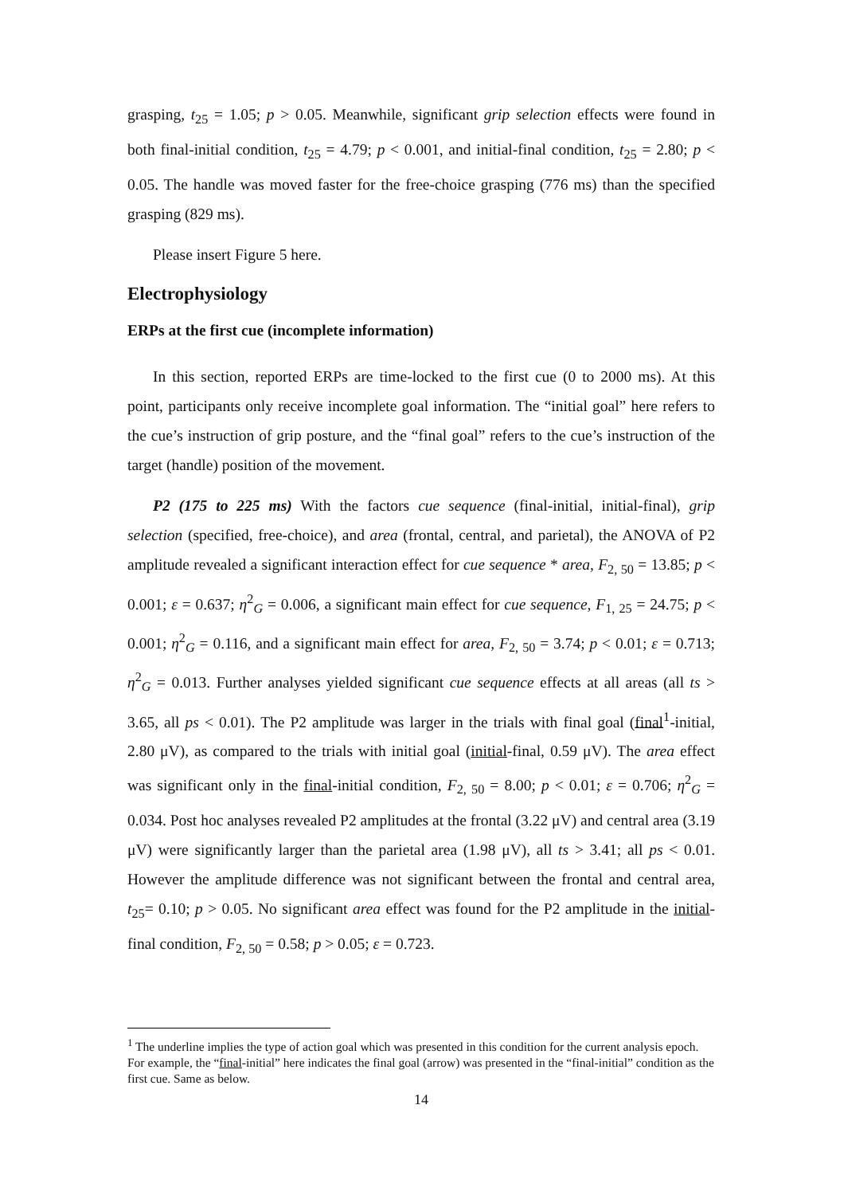grasping, t<sub>25</sub> = 1.05; p > 0.05. Meanwhile, significant grip selection effects were found in both final-initial condition, t<sub>25</sub> = 4.79; p < 0.001, and initial-final condition, t<sub>25</sub> = 2.80; p < 0.05. The handle was moved faster for the free-choice grasping (776 ms) than the specified grasping (829 ms).
Please insert Figure 5 here.
Electrophysiology
ERPs at the first cue (incomplete information)
In this section, reported ERPs are time-locked to the first cue (0 to 2000 ms). At this point, participants only receive incomplete goal information. The “initial goal” here refers to the cue’s instruction of grip posture, and the “final goal” refers to the cue’s instruction of the target (handle) position of the movement.
P2 (175 to 225 ms) With the factors cue sequence (final-initial, initial-final), grip selection (specified, free-choice), and area (frontal, central, and parietal), the ANOVA of P2 amplitude revealed a significant interaction effect for cue sequence * area, F<sub>2, 50</sub> = 13.85; p < 0.001; ε = 0.637; η<sup>2</sup><sub>G</sub> = 0.006, a significant main effect for cue sequence, F<sub>1, 25</sub> = 24.75; p < 0.001; η<sup>2</sup><sub>G</sub> = 0.116, and a significant main effect for area, F<sub>2, 50</sub> = 3.74; p < 0.01; ε = 0.713; η<sup>2</sup><sub>G</sub> = 0.013. Further analyses yielded significant cue sequence effects at all areas (all ts > 3.65, all ps < 0.01). The P2 amplitude was larger in the trials with final goal (final<sup>1</sup>-initial, 2.80 μV), as compared to the trials with initial goal (initial-final, 0.59 μV). The area effect was significant only in the final-initial condition, F<sub>2, 50</sub> = 8.00; p < 0.01; ε = 0.706; η<sup>2</sup><sub>G</sub> = 0.034. Post hoc analyses revealed P2 amplitudes at the frontal (3.22 μV) and central area (3.19 μV) were significantly larger than the parietal area (1.98 μV), all ts > 3.41; all ps < 0.01. However the amplitude difference was not significant between the frontal and central area, t<sub>25</sub>= 0.10; p > 0.05. No significant area effect was found for the P2 amplitude in the initial-final condition, F<sub>2, 50</sub> = 0.58; p > 0.05; ε = 0.723.
<sup>1</sup> The underline implies the type of action goal which was presented in this condition for the current analysis epoch. For example, the “final-initial” here indicates the final goal (arrow) was presented in the “final-initial” condition as the first cue. Same as below.
14